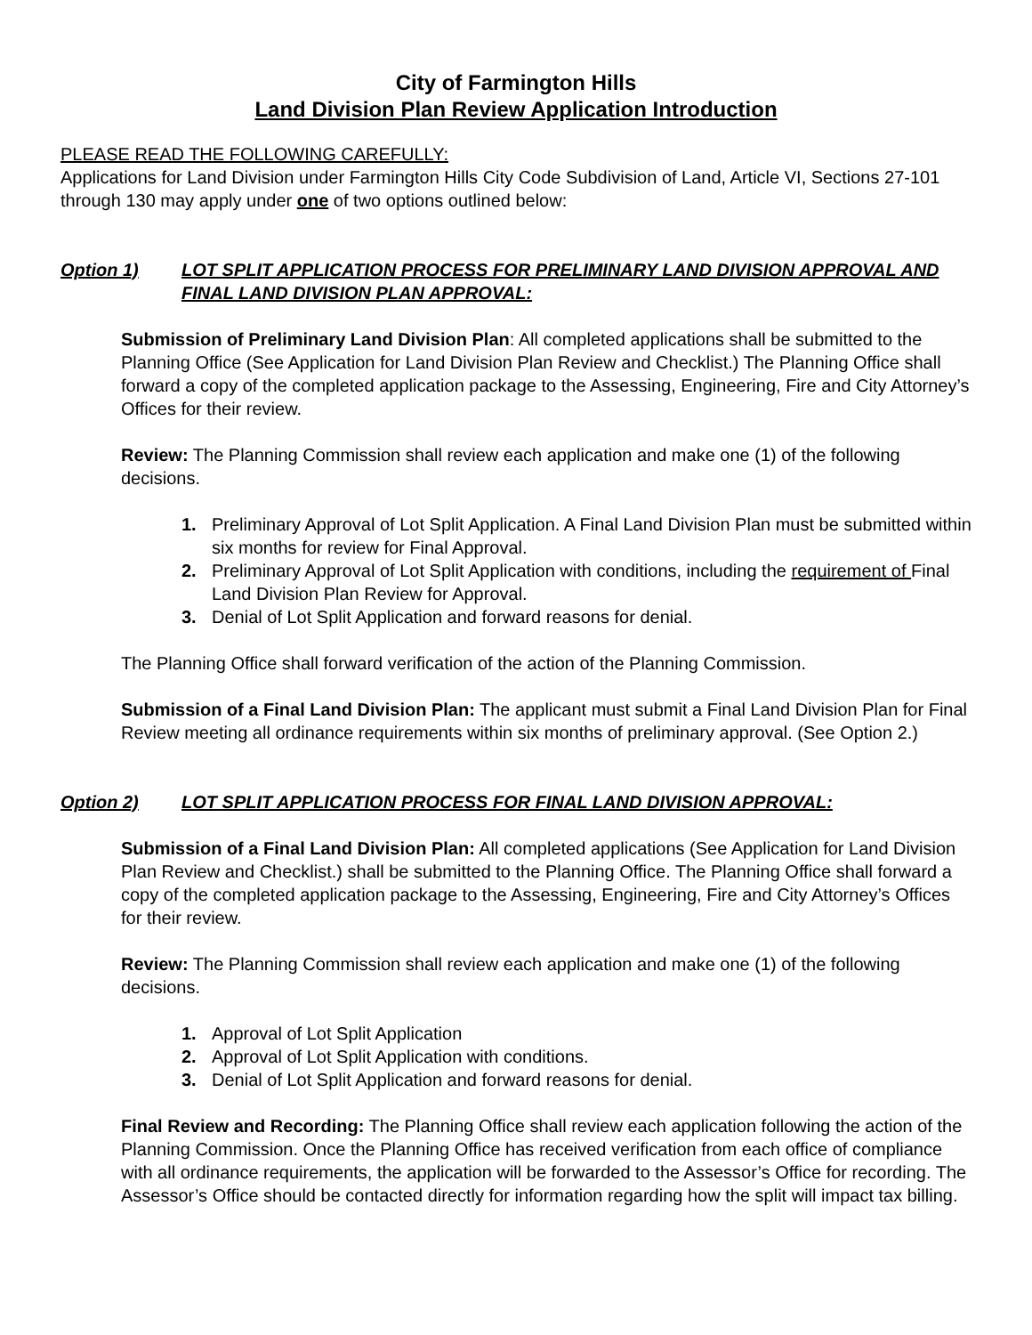City of Farmington Hills
Land Division Plan Review Application Introduction
PLEASE READ THE FOLLOWING CAREFULLY:
Applications for Land Division under Farmington Hills City Code Subdivision of Land, Article VI, Sections 27-101 through 130 may apply under one of two options outlined below:
Option 1) LOT SPLIT APPLICATION PROCESS FOR PRELIMINARY LAND DIVISION APPROVAL AND FINAL LAND DIVISION PLAN APPROVAL:
Submission of Preliminary Land Division Plan: All completed applications shall be submitted to the Planning Office (See Application for Land Division Plan Review and Checklist.) The Planning Office shall forward a copy of the completed application package to the Assessing, Engineering, Fire and City Attorney’s Offices for their review.
Review: The Planning Commission shall review each application and make one (1) of the following decisions.
1. Preliminary Approval of Lot Split Application. A Final Land Division Plan must be submitted within six months for review for Final Approval.
2. Preliminary Approval of Lot Split Application with conditions, including the requirement of Final Land Division Plan Review for Approval.
3. Denial of Lot Split Application and forward reasons for denial.
The Planning Office shall forward verification of the action of the Planning Commission.
Submission of a Final Land Division Plan: The applicant must submit a Final Land Division Plan for Final Review meeting all ordinance requirements within six months of preliminary approval. (See Option 2.)
Option 2) LOT SPLIT APPLICATION PROCESS FOR FINAL LAND DIVISION APPROVAL:
Submission of a Final Land Division Plan: All completed applications (See Application for Land Division Plan Review and Checklist.) shall be submitted to the Planning Office. The Planning Office shall forward a copy of the completed application package to the Assessing, Engineering, Fire and City Attorney’s Offices for their review.
Review: The Planning Commission shall review each application and make one (1) of the following decisions.
1. Approval of Lot Split Application
2. Approval of Lot Split Application with conditions.
3. Denial of Lot Split Application and forward reasons for denial.
Final Review and Recording: The Planning Office shall review each application following the action of the Planning Commission. Once the Planning Office has received verification from each office of compliance with all ordinance requirements, the application will be forwarded to the Assessor’s Office for recording. The Assessor’s Office should be contacted directly for information regarding how the split will impact tax billing.